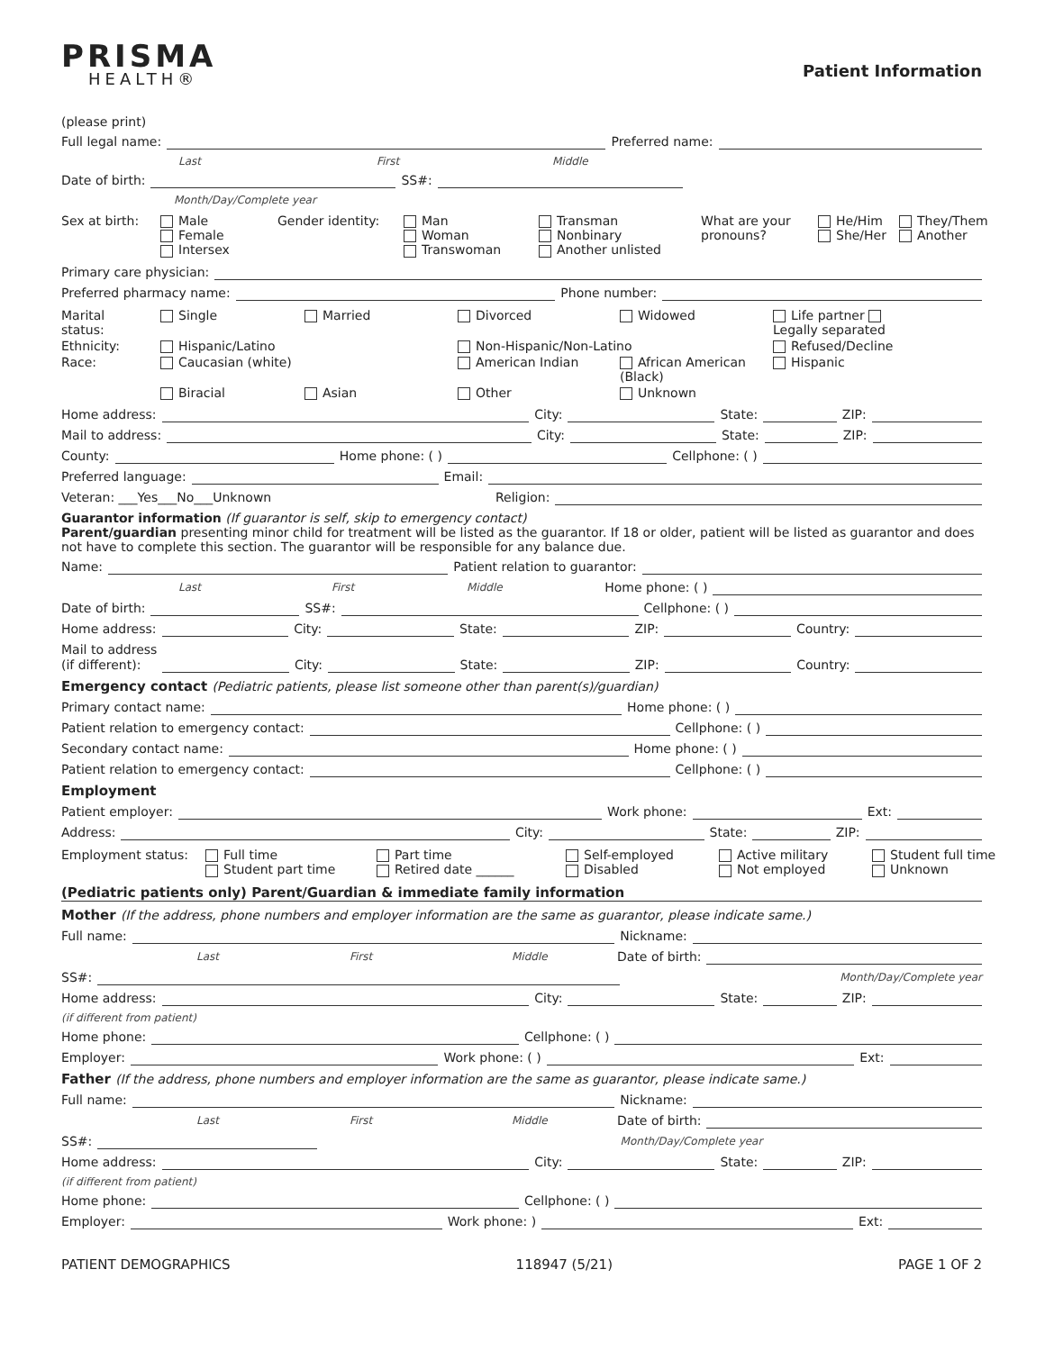PRISMA
HEALTH®
Patient Information
(please print)
Full legal name: Preferred name:
Last First Middle
Date of birth: SS#:
Month/Day/Complete year
Sex at birth:
Male
Female
Intersex
Gender identity:
Man
Woman
Transwoman
Transman
Nonbinary
Another unlisted
What are your pronouns?
He/Him
She/Her
They/Them
Another
Primary care physician:
Preferred pharmacy name: Phone number:
Marital status:
Single
Married
Divorced
Widowed
Life partner Legally separated
Ethnicity:
Hispanic/Latino
Non-Hispanic/Non-Latino
Refused/Decline
Race:
Caucasian (white)
American Indian
African American (Black)
Hispanic
Biracial
Asian
Other
Unknown
Home address: City: State: ZIP:
Mail to address: City: State: ZIP:
County: Home phone: ( ) Cellphone: ( )
Preferred language: Email:
Veteran: ___Yes___No___Unknown Religion:
Guarantor information (If guarantor is self, skip to emergency contact)
Parent/guardian presenting minor child for treatment will be listed as the guarantor. If 18 or older, patient will be listed as guarantor and does not have to complete this section. The guarantor will be responsible for any balance due.
Name: Patient relation to guarantor:
Last First Middle Home phone: ( )
Date of birth: SS#: Cellphone: ( )
Home address: City: State: ZIP: Country:
Mail to address
(if different): City: State: ZIP: Country:
Emergency contact (Pediatric patients, please list someone other than parent(s)/guardian)
Primary contact name: Home phone: ( )
Patient relation to emergency contact: Cellphone: ( )
Secondary contact name: Home phone: ( )
Patient relation to emergency contact: Cellphone: ( )
Employment
Patient employer: Work phone: Ext:
Address: City: State: ZIP:
Employment status:
Full time
Student part time
Part time
Retired date ______
Self-employed
Disabled
Active military
Not employed
Student full time
Unknown
(Pediatric patients only) Parent/Guardian & immediate family information
Mother (If the address, phone numbers and employer information are the same as guarantor, please indicate same.)
Full name: Nickname:
Last First Middle Date of birth:
SS#: Month/Day/Complete year
Home address: City: State: ZIP:
(if different from patient)
Home phone: Cellphone: ( )
Employer: Work phone: ( ) Ext:
Father (If the address, phone numbers and employer information are the same as guarantor, please indicate same.)
Full name: Nickname:
Last First Middle Date of birth:
SS#: Month/Day/Complete year
Home address: City: State: ZIP:
(if different from patient)
Home phone: Cellphone: ( )
Employer: Work phone: ) Ext:
PATIENT DEMOGRAPHICS 118947 (5/21) PAGE 1 OF 2